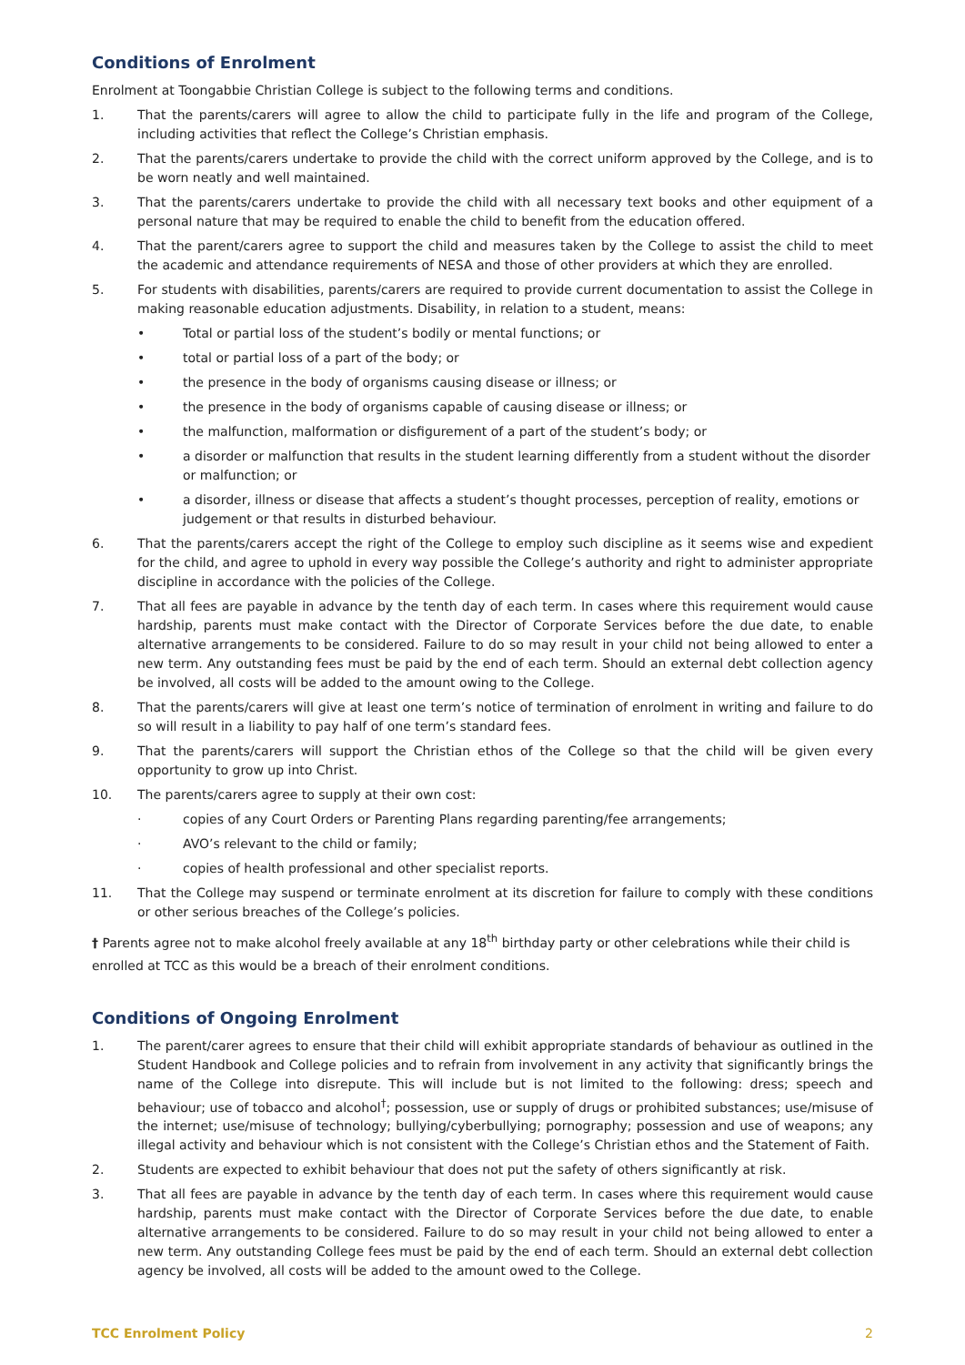Conditions of Enrolment
Enrolment at Toongabbie Christian College is subject to the following terms and conditions.
1. That the parents/carers will agree to allow the child to participate fully in the life and program of the College, including activities that reflect the College’s Christian emphasis.
2. That the parents/carers undertake to provide the child with the correct uniform approved by the College, and is to be worn neatly and well maintained.
3. That the parents/carers undertake to provide the child with all necessary text books and other equipment of a personal nature that may be required to enable the child to benefit from the education offered.
4. That the parent/carers agree to support the child and measures taken by the College to assist the child to meet the academic and attendance requirements of NESA and those of other providers at which they are enrolled.
5. For students with disabilities, parents/carers are required to provide current documentation to assist the College in making reasonable education adjustments. Disability, in relation to a student, means:
• Total or partial loss of the student’s bodily or mental functions; or
• total or partial loss of a part of the body; or
• the presence in the body of organisms causing disease or illness; or
• the presence in the body of organisms capable of causing disease or illness; or
• the malfunction, malformation or disfigurement of a part of the student’s body; or
• a disorder or malfunction that results in the student learning differently from a student without the disorder or malfunction; or
• a disorder, illness or disease that affects a student’s thought processes, perception of reality, emotions or judgement or that results in disturbed behaviour.
6. That the parents/carers accept the right of the College to employ such discipline as it seems wise and expedient for the child, and agree to uphold in every way possible the College’s authority and right to administer appropriate discipline in accordance with the policies of the College.
7. That all fees are payable in advance by the tenth day of each term. In cases where this requirement would cause hardship, parents must make contact with the Director of Corporate Services before the due date, to enable alternative arrangements to be considered. Failure to do so may result in your child not being allowed to enter a new term. Any outstanding fees must be paid by the end of each term. Should an external debt collection agency be involved, all costs will be added to the amount owing to the College.
8. That the parents/carers will give at least one term’s notice of termination of enrolment in writing and failure to do so will result in a liability to pay half of one term’s standard fees.
9. That the parents/carers will support the Christian ethos of the College so that the child will be given every opportunity to grow up into Christ.
10. The parents/carers agree to supply at their own cost:
· copies of any Court Orders or Parenting Plans regarding parenting/fee arrangements;
· AVO’s relevant to the child or family;
· copies of health professional and other specialist reports.
11. That the College may suspend or terminate enrolment at its discretion for failure to comply with these conditions or other serious breaches of the College’s policies.
† Parents agree not to make alcohol freely available at any 18<sup>th</sup> birthday party or other celebrations while their child is enrolled at TCC as this would be a breach of their enrolment conditions.
Conditions of Ongoing Enrolment
1. The parent/carer agrees to ensure that their child will exhibit appropriate standards of behaviour as outlined in the Student Handbook and College policies and to refrain from involvement in any activity that significantly brings the name of the College into disrepute. This will include but is not limited to the following: dress; speech and behaviour; use of tobacco and alcohol<sup>†</sup>; possession, use or supply of drugs or prohibited substances; use/misuse of the internet; use/misuse of technology; bullying/cyberbullying; pornography; possession and use of weapons; any illegal activity and behaviour which is not consistent with the College’s Christian ethos and the Statement of Faith.
2. Students are expected to exhibit behaviour that does not put the safety of others significantly at risk.
3. That all fees are payable in advance by the tenth day of each term. In cases where this requirement would cause hardship, parents must make contact with the Director of Corporate Services before the due date, to enable alternative arrangements to be considered. Failure to do so may result in your child not being allowed to enter a new term. Any outstanding College fees must be paid by the end of each term. Should an external debt collection agency be involved, all costs will be added to the amount owed to the College.
TCC Enrolment Policy 2